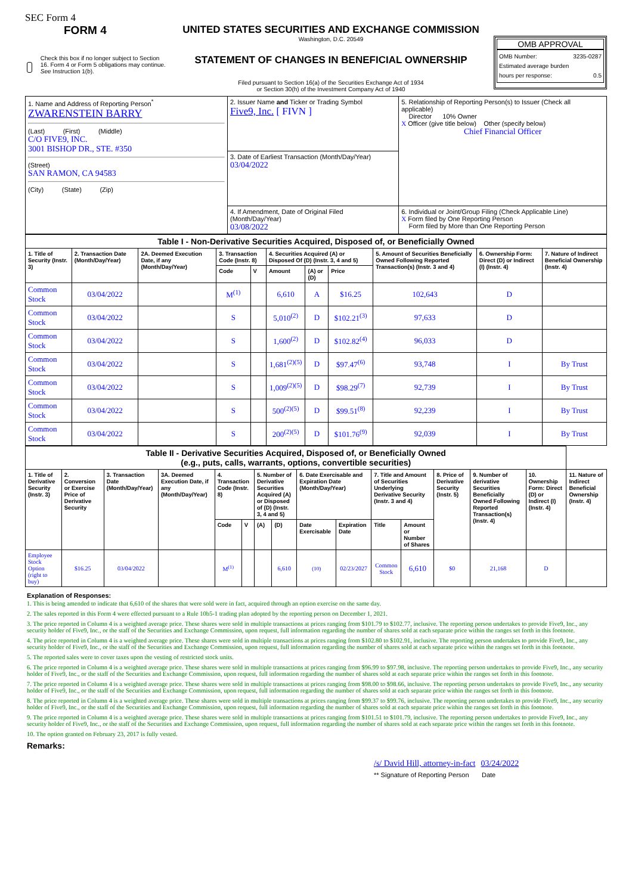SEC Form 4
FORM 4
Check this box if no longer subject to Section 16. Form 4 or Form 5 obligations may continue. See Instruction 1(b).
UNITED STATES SECURITIES AND EXCHANGE COMMISSION
Washington, D.C. 20549
STATEMENT OF CHANGES IN BENEFICIAL OWNERSHIP
Filed pursuant to Section 16(a) of the Securities Exchange Act of 1934
or Section 30(h) of the Investment Company Act of 1940
OMB APPROVAL
OMB Number: 3235-0287
Estimated average burden
hours per response: 0.5
| 1. Name and Address of Reporting Person<sup>*</sup> ZWARENSTEIN BARRY (Last) (First) (Middle) C/O FIVE9, INC. 3001 BISHOP DR., STE. #350 (Street) SAN RAMON, CA 94583 (City) (State) (Zip) | 2. Issuer Name and Ticker or Trading Symbol Five9, Inc. [ FIVN ] | 5. Relationship of Reporting Person(s) to Issuer (Check all applicable) Director 10% Owner X Officer (give title below) Other (specify below) Chief Financial Officer |
| | 3. Date of Earliest Transaction (Month/Day/Year) 03/04/2022 | |
| | 4. If Amendment, Date of Original Filed (Month/Day/Year) 03/08/2022 | 6. Individual or Joint/Group Filing (Check Applicable Line) X Form filed by One Reporting Person Form filed by More than One Reporting Person |
| Table I - Non-Derivative Securities Acquired, Disposed of, or Beneficially Owned | | | | | | | | | | |
| 1. Title of Security (Instr. 3) | 2. Transaction Date (Month/Day/Year) | 2A. Deemed Execution Date, if any (Month/Day/Year) | 3. Transaction Code (Instr. 8) | | 4. Securities Acquired (A) or Disposed Of (D) (Instr. 3, 4 and 5) | | | 5. Amount of Securities Beneficially Owned Following Reported Transaction(s) (Instr. 3 and 4) | 6. Ownership Form: Direct (D) or Indirect (I) (Instr. 4) | 7. Nature of Indirect Beneficial Ownership (Instr. 4) |
| | | | Code | V | Amount | (A) or (D) | Price | | | |
| Common Stock | 03/04/2022 | | M<sup>(1)</sup> | | 6,610 | A | $16.25 | 102,643 | D | |
| Common Stock | 03/04/2022 | | S | | 5,010<sup>(2)</sup> | D | $102.21<sup>(3)</sup> | 97,633 | D | |
| Common Stock | 03/04/2022 | | S | | 1,600<sup>(2)</sup> | D | $102.82<sup>(4)</sup> | 96,033 | D | |
| Common Stock | 03/04/2022 | | S | | 1,681<sup>(2)(5)</sup> | D | $97.47<sup>(6)</sup> | 93,748 | I | By Trust |
| Common Stock | 03/04/2022 | | S | | 1,009<sup>(2)(5)</sup> | D | $98.29<sup>(7)</sup> | 92,739 | I | By Trust |
| Common Stock | 03/04/2022 | | S | | 500<sup>(2)(5)</sup> | D | $99.51<sup>(8)</sup> | 92,239 | I | By Trust |
| Common Stock | 03/04/2022 | | S | | 200<sup>(2)(5)</sup> | D | $101.76<sup>(9)</sup> | 92,039 | I | By Trust |
| Table II - Derivative Securities Acquired, Disposed of, or Beneficially Owned (e.g., puts, calls, warrants, options, convertible securities) | | | | | | | | | | | | | | | |
| 1. Title of Derivative Security (Instr. 3) | 2. Conversion or Exercise Price of Derivative Security | 3. Transaction Date (Month/Day/Year) | 3A. Deemed Execution Date, if any (Month/Day/Year) | 4. Transaction Code (Instr. 8) | | 5. Number of Derivative Securities Acquired (A) or Disposed of (D) (Instr. 3, 4 and 5) | | 6. Date Exercisable and Expiration Date (Month/Day/Year) | | 7. Title and Amount of Securities Underlying Derivative Security (Instr. 3 and 4) | | 8. Price of Derivative Security (Instr. 5) | 9. Number of derivative Securities Beneficially Owned Following Reported Transaction(s) (Instr. 4) | 10. Ownership Form: Direct (D) or Indirect (I) (Instr. 4) | 11. Nature of Indirect Beneficial Ownership (Instr. 4) |
| | | | | Code | V | (A) | (D) | Date Exercisable | Expiration Date | Title | Amount or Number of Shares | | | | |
| Employee Stock Option (right to buy) | $16.25 | 03/04/2022 | | M<sup>(1)</sup> | | | 6,610 | (10) | 02/23/2027 | Common Stock | 6,610 | $0 | 21,168 | D | |
Explanation of Responses:
1. This is being amended to indicate that 6,610 of the shares that were sold were in fact, acquired through an option exercise on the same day.
2. The sales reported in this Form 4 were effected pursuant to a Rule 10b5-1 trading plan adopted by the reporting person on December 1, 2021.
3. The price reported in Column 4 is a weighted average price. These shares were sold in multiple transactions at prices ranging from $101.79 to $102.77, inclusive. The reporting person undertakes to provide Five9, Inc., any security holder of Five9, Inc., or the staff of the Securities and Exchange Commission, upon request, full information regarding the number of shares sold at each separate price within the ranges set forth in this footnote.
4. The price reported in Column 4 is a weighted average price. These shares were sold in multiple transactions at prices ranging from $102.80 to $102.91, inclusive. The reporting person undertakes to provide Five9, Inc., any security holder of Five9, Inc., or the staff of the Securities and Exchange Commission, upon request, full information regarding the number of shares sold at each separate price within the ranges set forth in this footnote.
5. The reported sales were to cover taxes upon the vesting of restricted stock units.
6. The price reported in Column 4 is a weighted average price. These shares were sold in multiple transactions at prices ranging from $96.99 to $97.98, inclusive. The reporting person undertakes to provide Five9, Inc., any security holder of Five9, Inc., or the staff of the Securities and Exchange Commission, upon request, full information regarding the number of shares sold at each separate price within the ranges set forth in this footnote.
7. The price reported in Column 4 is a weighted average price. These shares were sold in multiple transactions at prices ranging from $98.00 to $98.66, inclusive. The reporting person undertakes to provide Five9, Inc., any security holder of Five9, Inc., or the staff of the Securities and Exchange Commission, upon request, full information regarding the number of shares sold at each separate price within the ranges set forth in this footnote.
8. The price reported in Column 4 is a weighted average price. These shares were sold in multiple transactions at prices ranging from $99.37 to $99.76, inclusive. The reporting person undertakes to provide Five9, Inc., any security holder of Five9, Inc., or the staff of the Securities and Exchange Commission, upon request, full information regarding the number of shares sold at each separate price within the ranges set forth in this footnote.
9. The price reported in Column 4 is a weighted average price. These shares were sold in multiple transactions at prices ranging from $101.51 to $101.79, inclusive. The reporting person undertakes to provide Five9, Inc., any security holder of Five9, Inc., or the staff of the Securities and Exchange Commission, upon request, full information regarding the number of shares sold at each separate price within the ranges set forth in this footnote.
10. The option granted on February 23, 2017 is fully vested.
Remarks:
/s/ David Hill, attorney-in-fact 03/24/2022
** Signature of Reporting Person Date